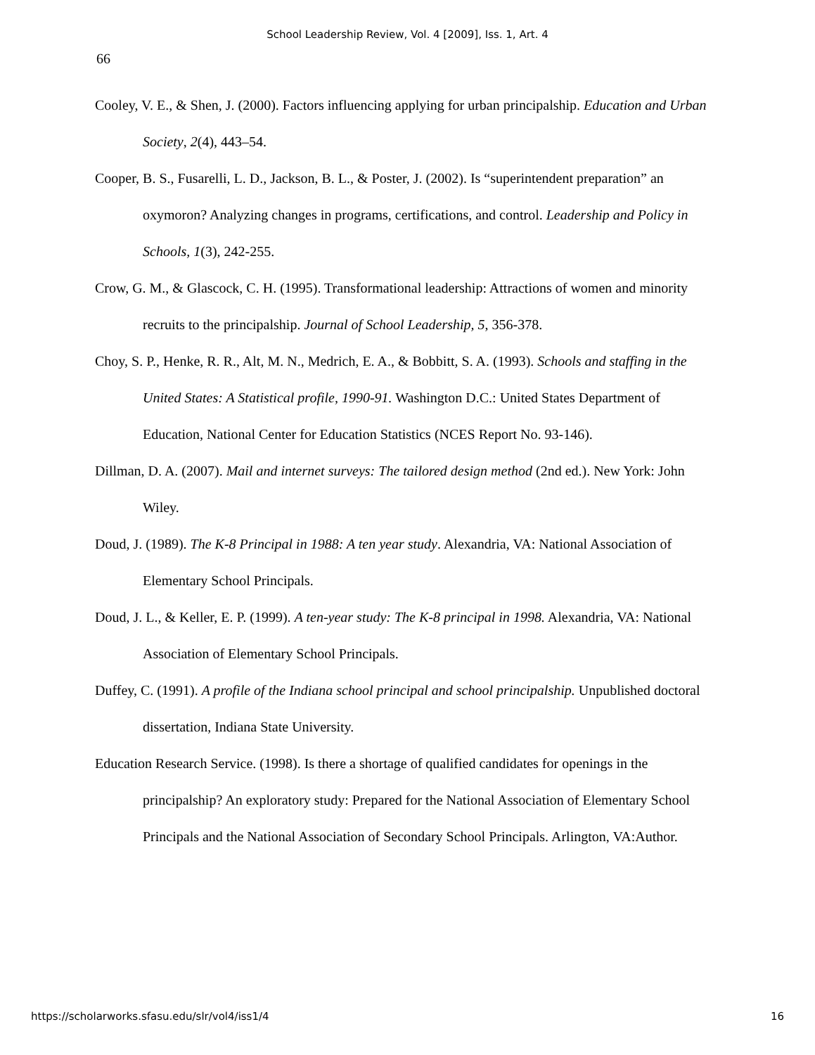School Leadership Review, Vol. 4 [2009], Iss. 1, Art. 4
66
Cooley, V. E., & Shen, J. (2000). Factors influencing applying for urban principalship. Education and Urban Society, 2(4), 443–54.
Cooper, B. S., Fusarelli, L. D., Jackson, B. L., & Poster, J. (2002). Is “superintendent preparation” an oxymoron? Analyzing changes in programs, certifications, and control. Leadership and Policy in Schools, 1(3), 242-255.
Crow, G. M., & Glascock, C. H. (1995). Transformational leadership: Attractions of women and minority recruits to the principalship. Journal of School Leadership, 5, 356-378.
Choy, S. P., Henke, R. R., Alt, M. N., Medrich, E. A., & Bobbitt, S. A. (1993). Schools and staffing in the United States: A Statistical profile, 1990-91. Washington D.C.: United States Department of Education, National Center for Education Statistics (NCES Report No. 93-146).
Dillman, D. A. (2007). Mail and internet surveys: The tailored design method (2nd ed.). New York: John Wiley.
Doud, J. (1989). The K-8 Principal in 1988: A ten year study. Alexandria, VA: National Association of Elementary School Principals.
Doud, J. L., & Keller, E. P. (1999). A ten-year study: The K-8 principal in 1998. Alexandria, VA: National Association of Elementary School Principals.
Duffey, C. (1991). A profile of the Indiana school principal and school principalship. Unpublished doctoral dissertation, Indiana State University.
Education Research Service. (1998). Is there a shortage of qualified candidates for openings in the principalship? An exploratory study: Prepared for the National Association of Elementary School Principals and the National Association of Secondary School Principals. Arlington, VA:Author.
https://scholarworks.sfasu.edu/slr/vol4/iss1/4 16